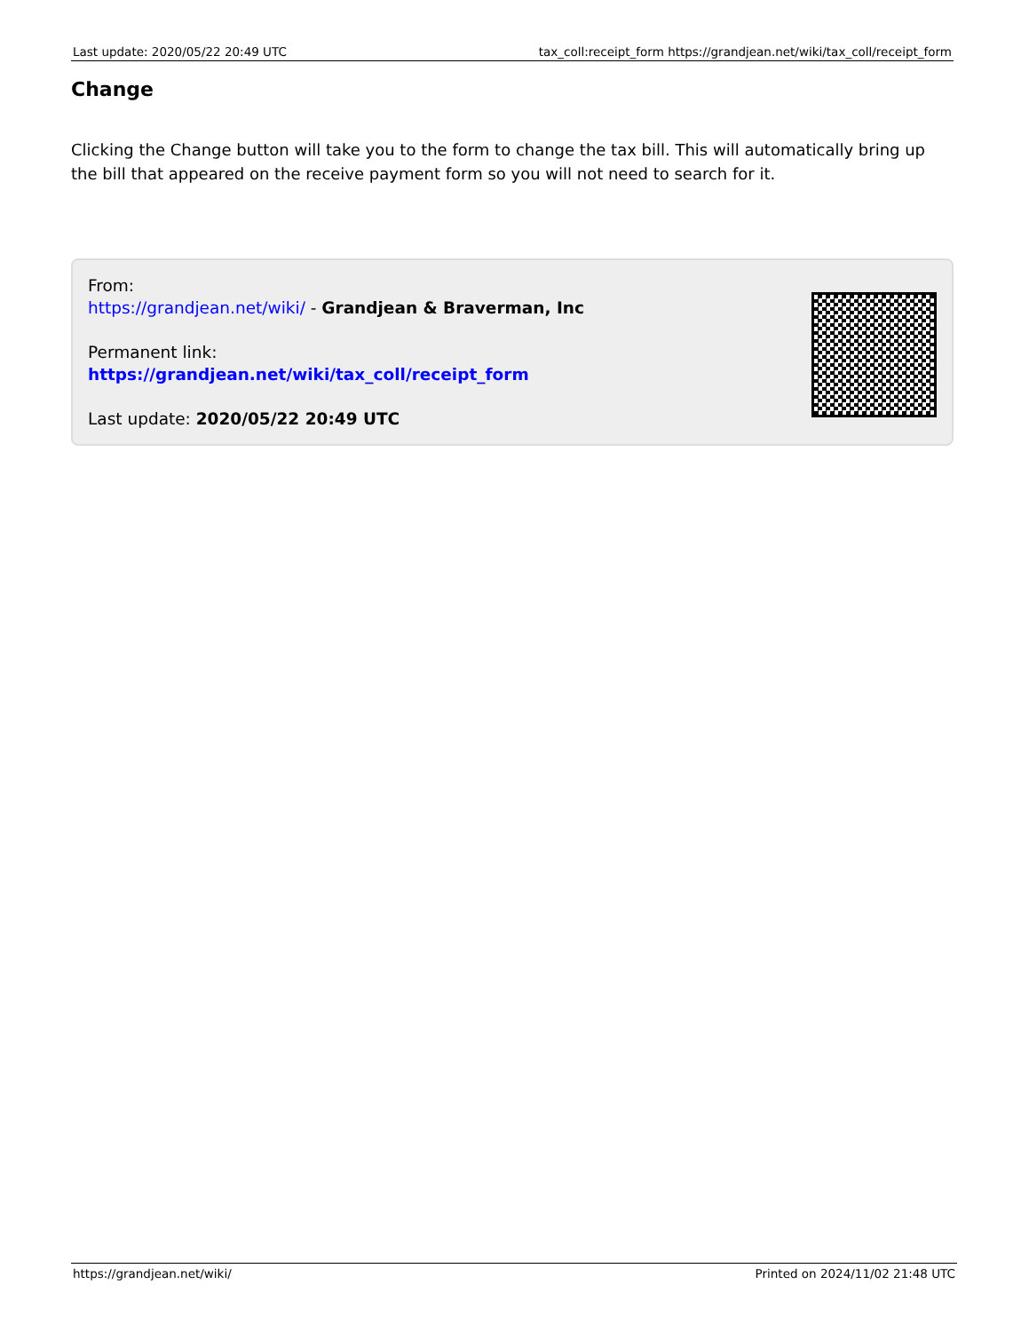Last update: 2020/05/22 20:49 UTC
tax_coll:receipt_form https://grandjean.net/wiki/tax_coll/receipt_form
Change
Clicking the Change button will take you to the form to change the tax bill. This will automatically bring up the bill that appeared on the receive payment form so you will not need to search for it.
From:
https://grandjean.net/wiki/ - Grandjean & Braverman, Inc
Permanent link:
https://grandjean.net/wiki/tax_coll/receipt_form
Last update: 2020/05/22 20:49 UTC
https://grandjean.net/wiki/ Printed on 2024/11/02 21:48 UTC